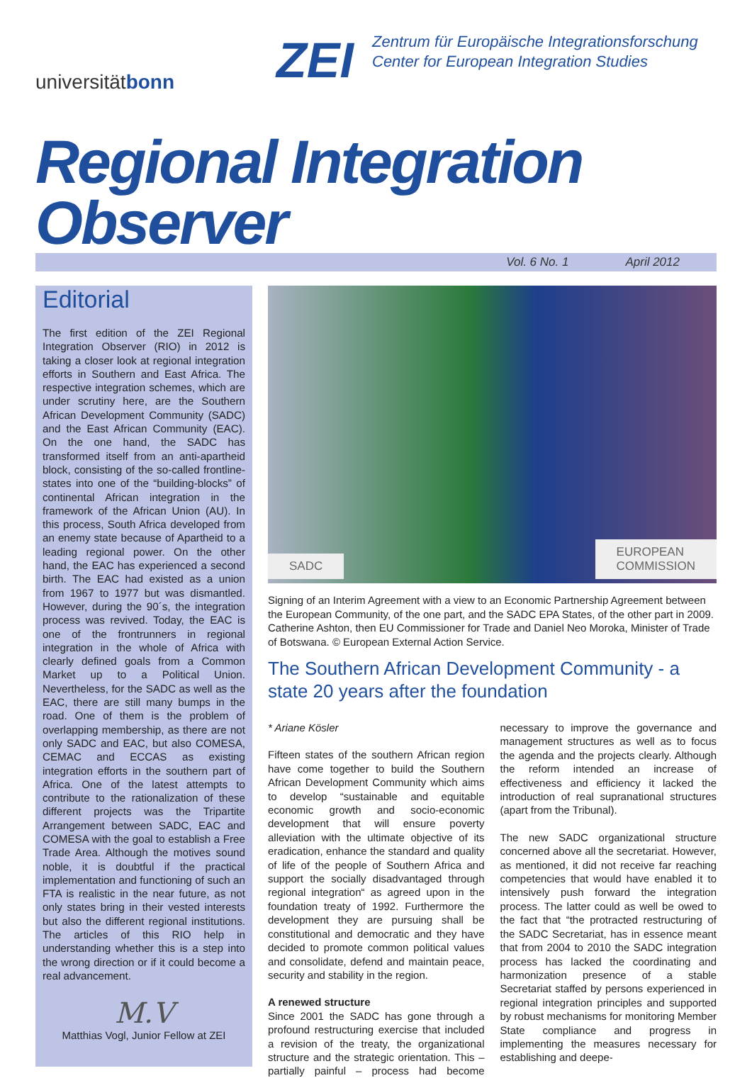universitätbonn
ZEI
Zentrum für Europäische Integrationsforschung
Center for European Integration Studies
Regional Integration Observer
Vol. 6 No. 1 April 2012
Editorial
The first edition of the ZEI Regional Integration Observer (RIO) in 2012 is taking a closer look at regional integration efforts in Southern and East Africa. The respective integration schemes, which are under scrutiny here, are the Southern African Development Community (SADC) and the East African Community (EAC). On the one hand, the SADC has transformed itself from an anti-apartheid block, consisting of the so-called frontline-states into one of the “building-blocks” of continental African integration in the framework of the African Union (AU). In this process, South Africa developed from an enemy state because of Apartheid to a leading regional power. On the other hand, the EAC has experienced a second birth. The EAC had existed as a union from 1967 to 1977 but was dismantled. However, during the 90´s, the integration process was revived. Today, the EAC is one of the frontrunners in regional integration in the whole of Africa with clearly defined goals from a Common Market up to a Political Union. Nevertheless, for the SADC as well as the EAC, there are still many bumps in the road. One of them is the problem of overlapping membership, as there are not only SADC and EAC, but also COMESA, CEMAC and ECCAS as existing integration efforts in the southern part of Africa. One of the latest attempts to contribute to the rationalization of these different projects was the Tripartite Arrangement between SADC, EAC and COMESA with the goal to establish a Free Trade Area. Although the motives sound noble, it is doubtful if the practical implementation and functioning of such an FTA is realistic in the near future, as not only states bring in their vested interests but also the different regional institutions. The articles of this RIO help in understanding whether this is a step into the wrong direction or if it could become a real advancement.
M.V
Matthias Vogl, Junior Fellow at ZEI
SADC EUROPEAN
COMMISSION
Signing of an Interim Agreement with a view to an Economic Partnership Agreement between the European Community, of the one part, and the SADC EPA States, of the other part in 2009. Catherine Ashton, then EU Commissioner for Trade and Daniel Neo Moroka, Minister of Trade of Botswana. © European External Action Service.
The Southern African Development Community - a state 20 years after the foundation
* Ariane Kösler
Fifteen states of the southern African region have come together to build the Southern African Development Community which aims to develop “sustainable and equitable economic growth and socio-economic development that will ensure poverty alleviation with the ultimate objective of its eradication, enhance the standard and quality of life of the people of Southern Africa and support the socially disadvantaged through regional integration“ as agreed upon in the foundation treaty of 1992. Furthermore the development they are pursuing shall be constitutional and democratic and they have decided to promote common political values and consolidate, defend and maintain peace, security and stability in the region.
A renewed structure
Since 2001 the SADC has gone through a profound restructuring exercise that included a revision of the treaty, the organizational structure and the strategic orientation. This – partially painful – process had become necessary to improve the governance and management structures as well as to focus the agenda and the projects clearly. Although the reform intended an increase of effectiveness and efficiency it lacked the introduction of real supranational structures (apart from the Tribunal).
The new SADC organizational structure concerned above all the secretariat. However, as mentioned, it did not receive far reaching competencies that would have enabled it to intensively push forward the integration process. The latter could as well be owed to the fact that “the protracted restructuring of the SADC Secretariat, has in essence meant that from 2004 to 2010 the SADC integration process has lacked the coordinating and harmonization presence of a stable Secretariat staffed by persons experienced in regional integration principles and supported by robust mechanisms for monitoring Member State compliance and progress in implementing the measures necessary for establishing and deepe-